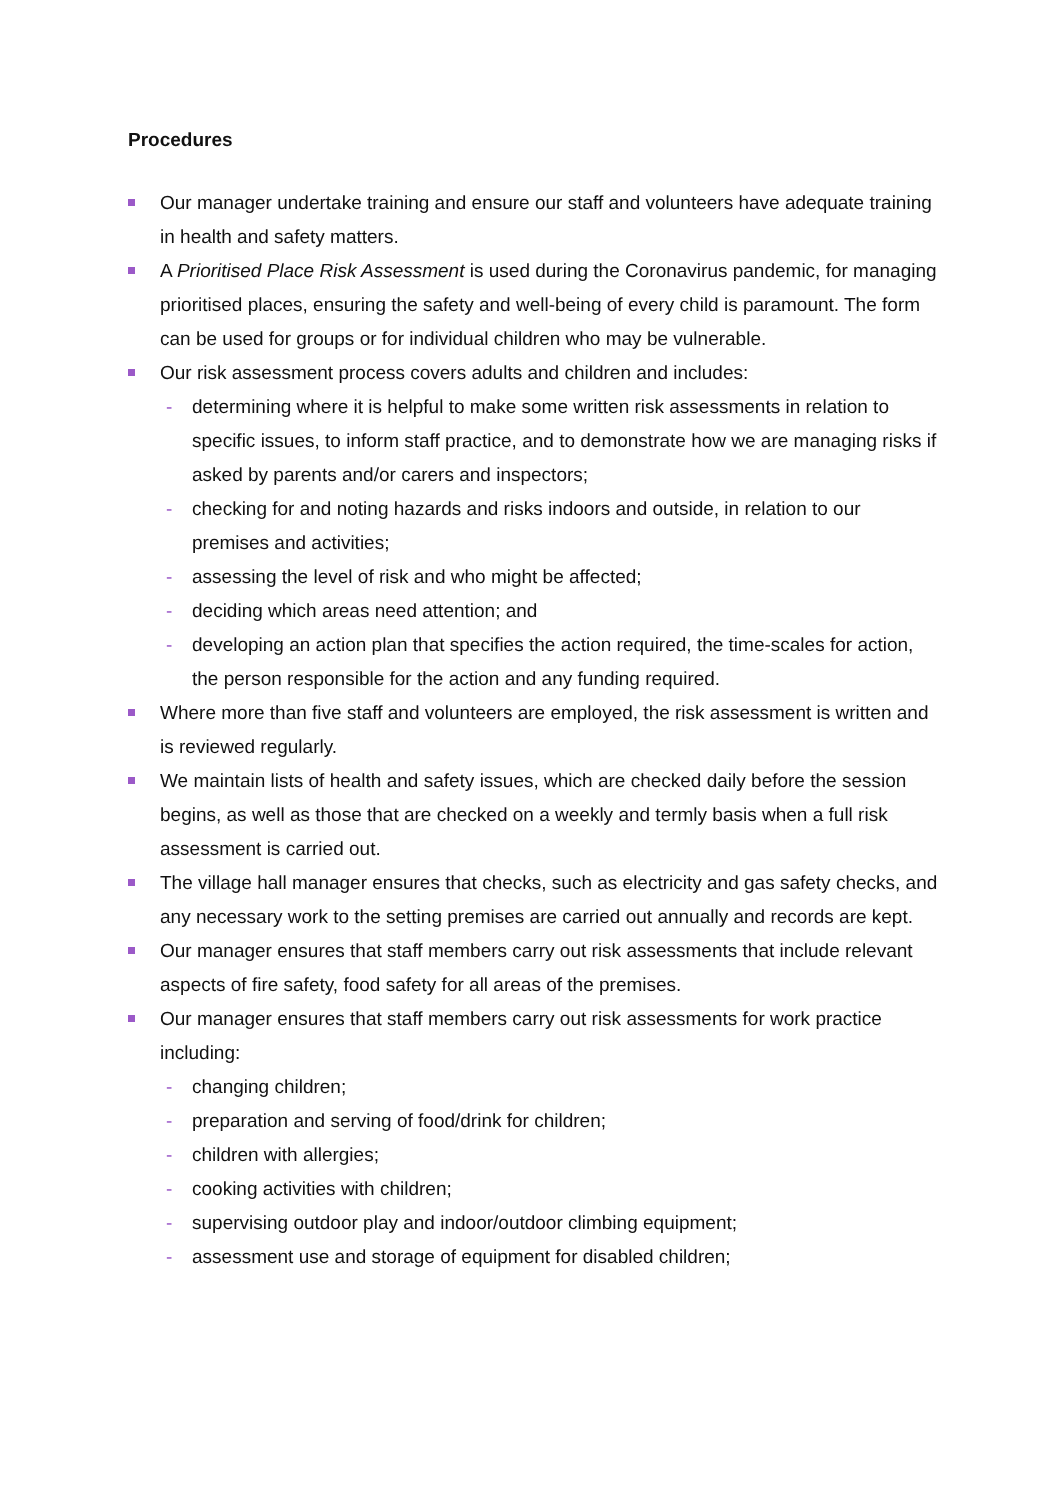Procedures
Our manager undertake training and ensure our staff and volunteers have adequate training in health and safety matters.
A Prioritised Place Risk Assessment is used during the Coronavirus pandemic, for managing prioritised places, ensuring the safety and well-being of every child is paramount. The form can be used for groups or for individual children who may be vulnerable.
Our risk assessment process covers adults and children and includes:
- determining where it is helpful to make some written risk assessments in relation to specific issues, to inform staff practice, and to demonstrate how we are managing risks if asked by parents and/or carers and inspectors;
- checking for and noting hazards and risks indoors and outside, in relation to our premises and activities;
- assessing the level of risk and who might be affected;
- deciding which areas need attention; and
- developing an action plan that specifies the action required, the time-scales for action, the person responsible for the action and any funding required.
Where more than five staff and volunteers are employed, the risk assessment is written and is reviewed regularly.
We maintain lists of health and safety issues, which are checked daily before the session begins, as well as those that are checked on a weekly and termly basis when a full risk assessment is carried out.
The village hall manager ensures that checks, such as electricity and gas safety checks, and any necessary work to the setting premises are carried out annually and records are kept.
Our manager ensures that staff members carry out risk assessments that include relevant aspects of fire safety, food safety for all areas of the premises.
Our manager ensures that staff members carry out risk assessments for work practice including:
- changing children;
- preparation and serving of food/drink for children;
- children with allergies;
- cooking activities with children;
- supervising outdoor play and indoor/outdoor climbing equipment;
- assessment use and storage of equipment for disabled children;